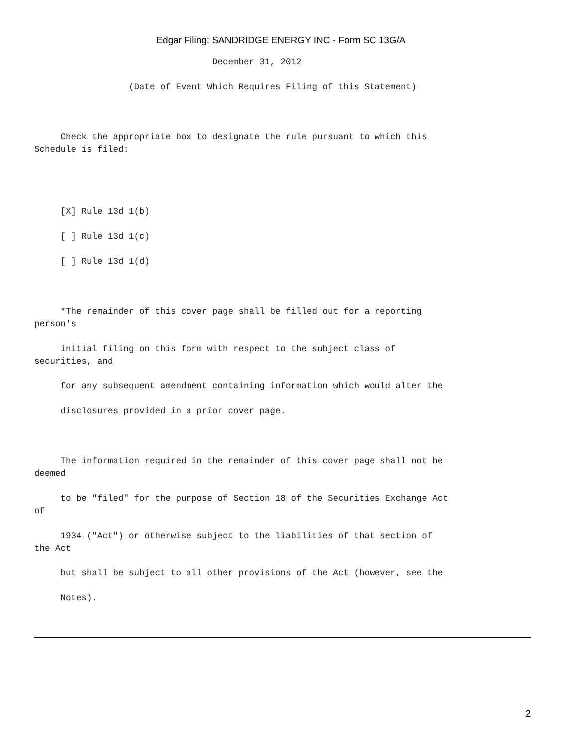Edgar Filing: SANDRIDGE ENERGY INC - Form SC 13G/A
December 31, 2012
(Date of Event Which Requires Filing of this Statement)
Check the appropriate box to designate the rule pursuant to which this Schedule is filed:
[X] Rule 13d 1(b)
[ ] Rule 13d 1(c)
[ ] Rule 13d 1(d)
*The remainder of this cover page shall be filled out for a reporting person's
initial filing on this form with respect to the subject class of securities, and
for any subsequent amendment containing information which would alter the
disclosures provided in a prior cover page.
The information required in the remainder of this cover page shall not be deemed
to be "filed" for the purpose of Section 18 of the Securities Exchange Act of
1934 ("Act") or otherwise subject to the liabilities of that section of the Act
but shall be subject to all other provisions of the Act (however, see the
Notes).
2